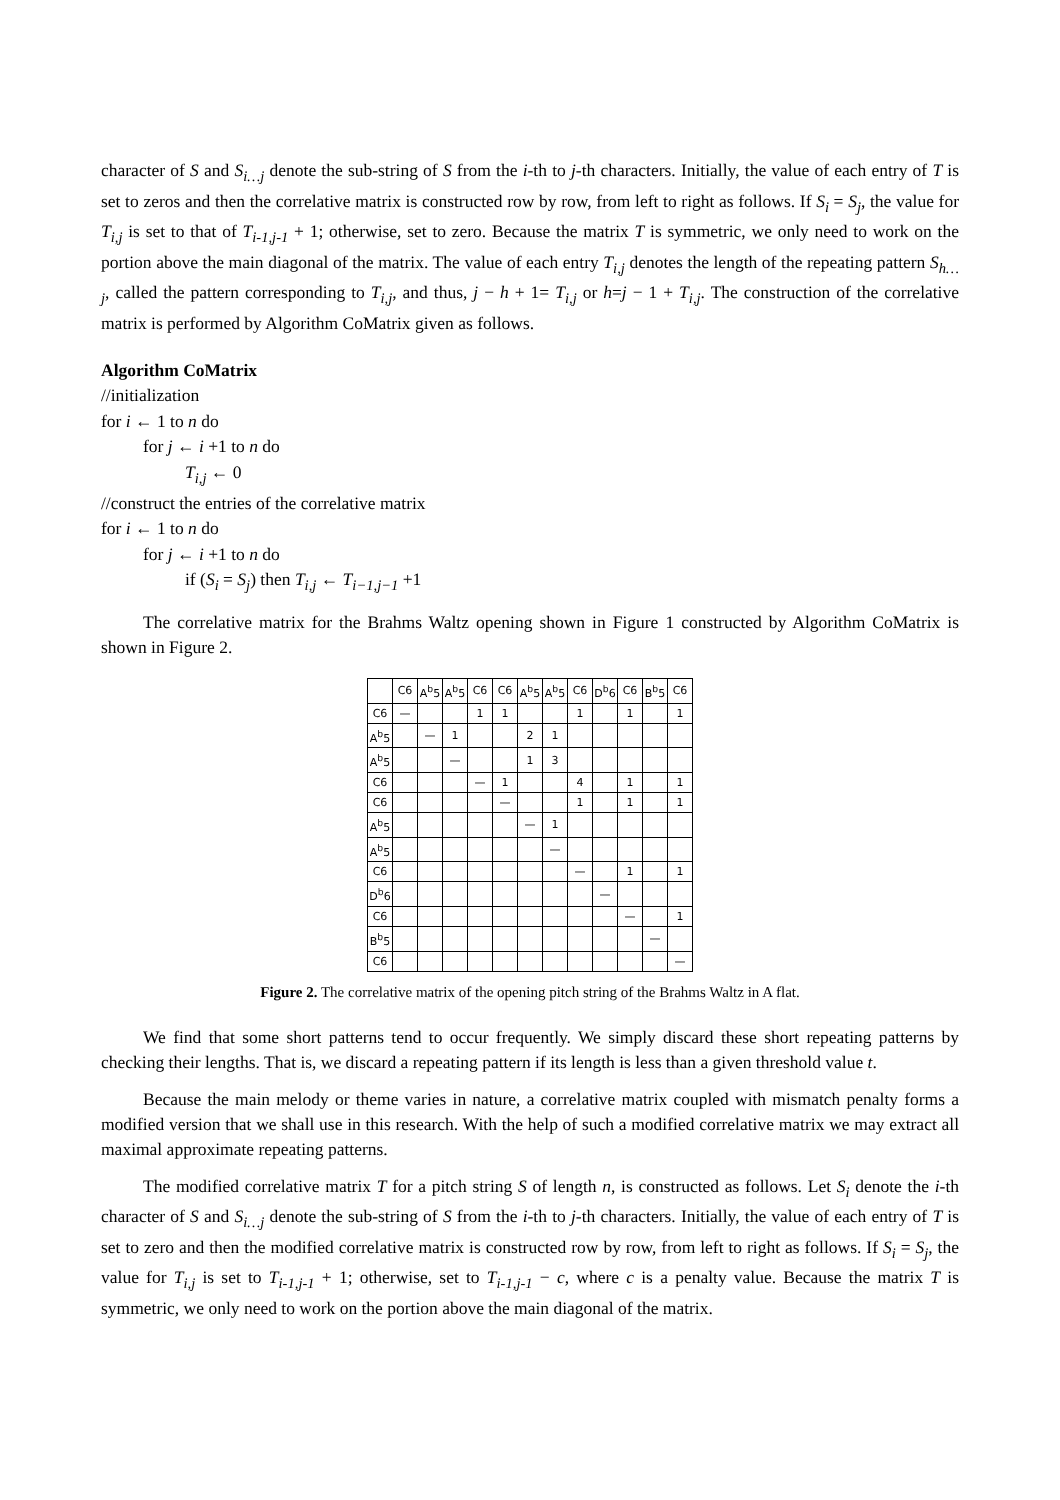character of S and S<sub>i…j</sub> denote the sub-string of S from the i-th to j-th characters. Initially, the value of each entry of T is set to zeros and then the correlative matrix is constructed row by row, from left to right as follows. If S<sub>i</sub> = S<sub>j</sub>, the value for T<sub>i,j</sub> is set to that of T<sub>i-1,j-1</sub> + 1; otherwise, set to zero. Because the matrix T is symmetric, we only need to work on the portion above the main diagonal of the matrix. The value of each entry T<sub>i,j</sub> denotes the length of the repeating pattern S<sub>h…j</sub>, called the pattern corresponding to T<sub>i,j</sub>, and thus, j − h + 1= T<sub>i,j</sub> or h=j − 1 + T<sub>i,j</sub>. The construction of the correlative matrix is performed by Algorithm CoMatrix given as follows.
Algorithm CoMatrix
//initialization
for i ← 1 to n do
for j ← i +1 to n do
T<sub>i,j</sub> ← 0
//construct the entries of the correlative matrix
for i ← 1 to n do
for j ← i +1 to n do
if (S<sub>i</sub> = S<sub>j</sub>) then T<sub>i,j</sub> ← T<sub>i−1,j−1</sub> +1
The correlative matrix for the Brahms Waltz opening shown in Figure 1 constructed by Algorithm CoMatrix is shown in Figure 2.
| | C6 | A<sup>b</sup>5 | A<sup>b</sup>5 | C6 | C6 | A<sup>b</sup>5 | A<sup>b</sup>5 | C6 | D<sup>b</sup>6 | C6 | B<sup>b</sup>5 | C6 |
| --- | --- | --- | --- | --- | --- | --- | --- | --- | --- | --- | --- | --- |
| C6 | — | | | 1 | 1 | | | 1 | | 1 | | 1 |
| A<sup>b</sup>5 | | — | 1 | | | 2 | 1 | | | | | |
| A<sup>b</sup>5 | | | — | | | 1 | 3 | | | | | |
| C6 | | | | — | 1 | | | 4 | | 1 | | 1 |
| C6 | | | | | — | | | 1 | | 1 | | 1 |
| A<sup>b</sup>5 | | | | | | — | 1 | | | | | |
| A<sup>b</sup>5 | | | | | | | — | | | | | |
| C6 | | | | | | | | — | | 1 | | 1 |
| D<sup>b</sup>6 | | | | | | | | | — | | | |
| C6 | | | | | | | | | | — | | 1 |
| B<sup>b</sup>5 | | | | | | | | | | | — | |
| C6 | | | | | | | | | | | | — |
Figure 2. The correlative matrix of the opening pitch string of the Brahms Waltz in A flat.
We find that some short patterns tend to occur frequently. We simply discard these short repeating patterns by checking their lengths. That is, we discard a repeating pattern if its length is less than a given threshold value t.
Because the main melody or theme varies in nature, a correlative matrix coupled with mismatch penalty forms a modified version that we shall use in this research. With the help of such a modified correlative matrix we may extract all maximal approximate repeating patterns.
The modified correlative matrix T for a pitch string S of length n, is constructed as follows. Let S<sub>i</sub> denote the i-th character of S and S<sub>i…j</sub> denote the sub-string of S from the i-th to j-th characters. Initially, the value of each entry of T is set to zero and then the modified correlative matrix is constructed row by row, from left to right as follows. If S<sub>i</sub> = S<sub>j</sub>, the value for T<sub>i,j</sub> is set to T<sub>i-1,j-1</sub> + 1; otherwise, set to T<sub>i-1,j-1</sub> − c, where c is a penalty value. Because the matrix T is symmetric, we only need to work on the portion above the main diagonal of the matrix.